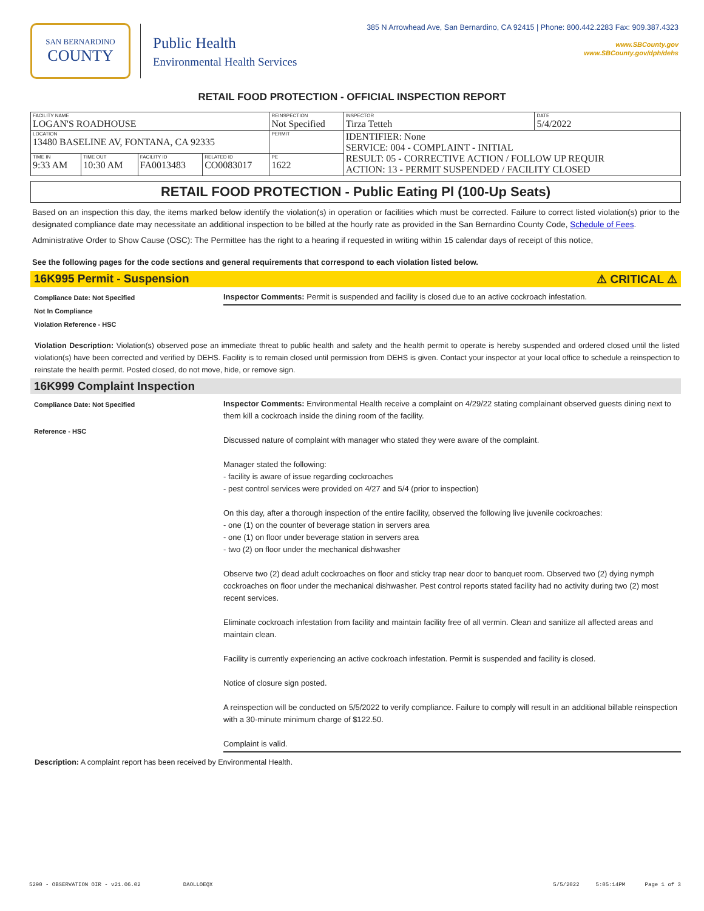SAN BERNARDINO
COUNTY
Public Health
Environmental Health Services
385 N Arrowhead Ave, San Bernardino, CA 92415 | Phone: 800.442.2283 Fax: 909.387.4323
www.SBCounty.gov
www.SBCounty.gov/dph/dehs
RETAIL FOOD PROTECTION - OFFICIAL INSPECTION REPORT
| FACILITY NAME LOGAN'S ROADHOUSE | | | | REINSPECTION Not Specified | INSPECTOR Tirza Tetteh | DATE 5/4/2022 |
| LOCATION 13480 BASELINE AV, FONTANA, CA 92335 | | | | PERMIT | IDENTIFIER: None SERVICE: 004 - COMPLAINT - INITIAL RESULT: 05 - CORRECTIVE ACTION / FOLLOW UP REQUIR ACTION: 13 - PERMIT SUSPENDED / FACILITY CLOSED | |
| TIME IN 9:33 AM | TIME OUT 10:30 AM | FACILITY ID FA0013483 | RELATED ID CO0083017 | PE 1622 | | |
RETAIL FOOD PROTECTION - Public Eating Pl (100-Up Seats)
Based on an inspection this day, the items marked below identify the violation(s) in operation or facilities which must be corrected. Failure to correct listed violation(s) prior to the designated compliance date may necessitate an additional inspection to be billed at the hourly rate as provided in the San Bernardino County Code, Schedule of Fees.
Administrative Order to Show Cause (OSC): The Permittee has the right to a hearing if requested in writing within 15 calendar days of receipt of this notice,
See the following pages for the code sections and general requirements that correspond to each violation listed below.
16K995 Permit - Suspension ⚠ CRITICAL ⚠
Compliance Date: Not Specified
Not In Compliance
Violation Reference - HSC
Inspector Comments: Permit is suspended and facility is closed due to an active cockroach infestation.
Violation Description: Violation(s) observed pose an immediate threat to public health and safety and the health permit to operate is hereby suspended and ordered closed until the listed violation(s) have been corrected and verified by DEHS. Facility is to remain closed until permission from DEHS is given. Contact your inspector at your local office to schedule a reinspection to reinstate the health permit. Posted closed, do not move, hide, or remove sign.
16K999 Complaint Inspection
Compliance Date: Not Specified
Reference - HSC
Inspector Comments: Environmental Health receive a complaint on 4/29/22 stating complainant observed guests dining next to them kill a cockroach inside the dining room of the facility.
Discussed nature of complaint with manager who stated they were aware of the complaint.
Manager stated the following:
- facility is aware of issue regarding cockroaches
- pest control services were provided on 4/27 and 5/4 (prior to inspection)
On this day, after a thorough inspection of the entire facility, observed the following live juvenile cockroaches:
- one (1) on the counter of beverage station in servers area
- one (1) on floor under beverage station in servers area
- two (2) on floor under the mechanical dishwasher
Observe two (2) dead adult cockroaches on floor and sticky trap near door to banquet room. Observed two (2) dying nymph cockroaches on floor under the mechanical dishwasher. Pest control reports stated facility had no activity during two (2) most recent services.
Eliminate cockroach infestation from facility and maintain facility free of all vermin. Clean and sanitize all affected areas and maintain clean.
Facility is currently experiencing an active cockroach infestation. Permit is suspended and facility is closed.
Notice of closure sign posted.
A reinspection will be conducted on 5/5/2022 to verify compliance. Failure to comply will result in an additional billable reinspection with a 30-minute minimum charge of $122.50.
Complaint is valid.
Description: A complaint report has been received by Environmental Health.
5290 - OBSERVATION OIR - v21.06.02 DAOLLOEQX 5/5/2022 5:05:14PM Page 1 of 3